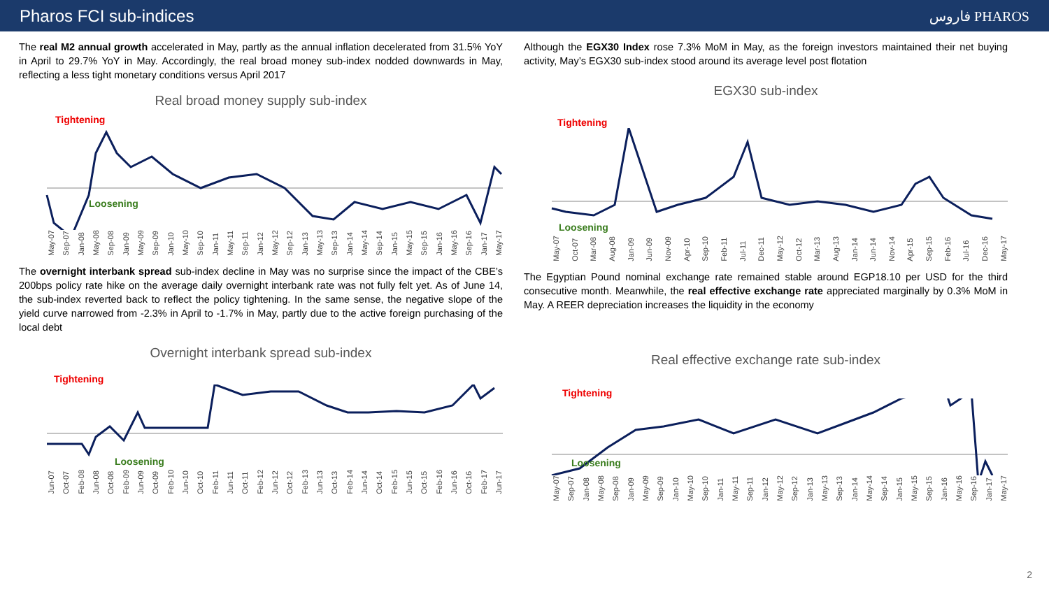Pharos FCI sub-indices
فاروس PHAROS
The real M2 annual growth accelerated in May, partly as the annual inflation decelerated from 31.5% YoY in April to 29.7% YoY in May. Accordingly, the real broad money sub-index nodded downwards in May, reflecting a less tight monetary conditions versus April 2017
Real broad money supply sub-index
Tightening
Loosening
May-07 Sep-07 Jan-08 May-08 Sep-08 Jan-09 May-09 Sep-09 Jan-10 May-10 Sep-10 Jan-11 May-11 Sep-11 Jan-12 May-12 Sep-12 Jan-13 May-13 Sep-13 Jan-14 May-14 Sep-14 Jan-15 May-15 Sep-15 Jan-16 May-16 Sep-16 Jan-17 May-17
The overnight interbank spread sub-index decline in May was no surprise since the impact of the CBE’s 200bps policy rate hike on the average daily overnight interbank rate was not fully felt yet. As of June 14, the sub-index reverted back to reflect the policy tightening. In the same sense, the negative slope of the yield curve narrowed from -2.3% in April to -1.7% in May, partly due to the active foreign purchasing of the local debt
Overnight interbank spread sub-index
Tightening
Loosening
Jun-07 Oct-07 Feb-08 Jun-08 Oct-08 Feb-09 Jun-09 Oct-09 Feb-10 Jun-10 Oct-10 Feb-11 Jun-11 Oct-11 Feb-12 Jun-12 Oct-12 Feb-13 Jun-13 Oct-13 Feb-14 Jun-14 Oct-14 Feb-15 Jun-15 Oct-15 Feb-16 Jun-16 Oct-16 Feb-17 Jun-17
Although the EGX30 Index rose 7.3% MoM in May, as the foreign investors maintained their net buying activity, May’s EGX30 sub-index stood around its average level post flotation
EGX30 sub-index
Tightening
Loosening
May-07 Oct-07 Mar-08 Aug-08 Jan-09 Jun-09 Nov-09 Apr-10 Sep-10 Feb-11 Jul-11 Dec-11 May-12 Oct-12 Mar-13 Aug-13 Jan-14 Jun-14 Nov-14 Apr-15 Sep-15 Feb-16 Jul-16 Dec-16 May-17
The Egyptian Pound nominal exchange rate remained stable around EGP18.10 per USD for the third consecutive month. Meanwhile, the real effective exchange rate appreciated marginally by 0.3% MoM in May. A REER depreciation increases the liquidity in the economy
Real effective exchange rate sub-index
Tightening
Loosening
May-07 Sep-07 Jan-08 May-08 Sep-08 Jan-09 May-09 Sep-09 Jan-10 May-10 Sep-10 Jan-11 May-11 Sep-11 Jan-12 May-12 Sep-12 Jan-13 May-13 Sep-13 Jan-14 May-14 Sep-14 Jan-15 May-15 Sep-15 Jan-16 May-16 Sep-16 Jan-17 May-17
2